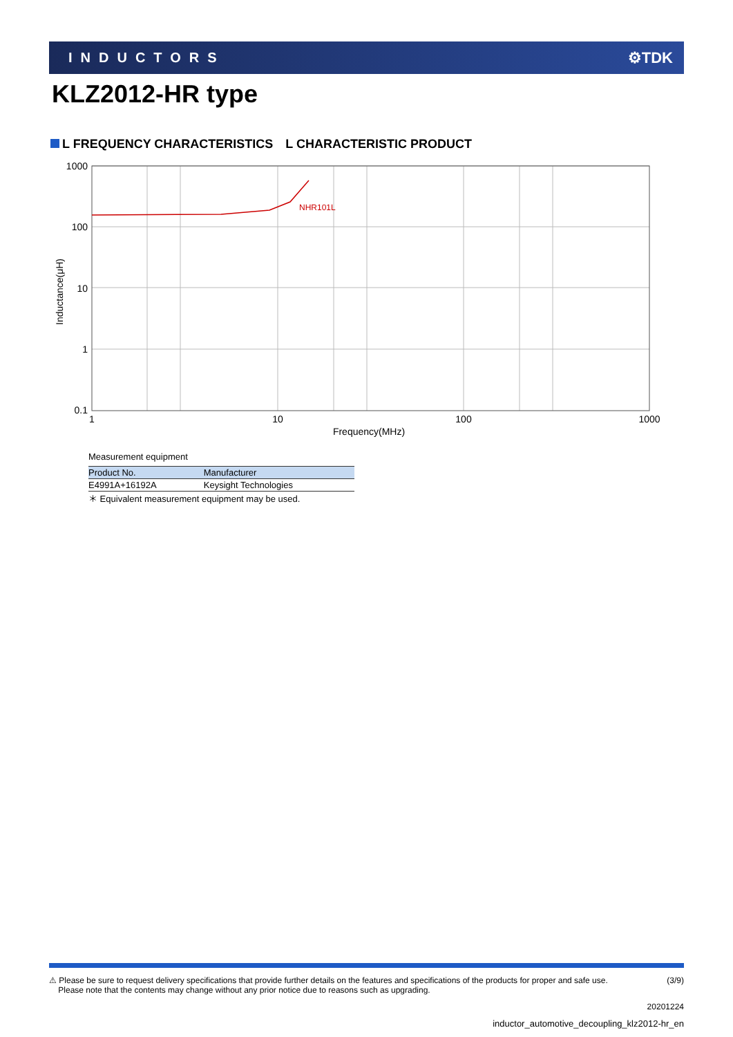INDUCTORS ⚙TDK
KLZ2012-HR type
L FREQUENCY CHARACTERISTICS　L CHARACTERISTIC PRODUCT
NHR101L
1000
100
10
1
0.1
1
10
100
1000
Frequency(MHz)
Inductance(μH)
Measurement equipment
| Product No. | Manufacturer |
| --- | --- |
| E4991A+16192A | Keysight Technologies |
＊ Equivalent measurement equipment may be used.
⚠ Please be sure to request delivery specifications that provide further details on the features and specifications of the products for proper and safe use.
Please note that the contents may change without any prior notice due to reasons such as upgrading. (3/9)
20201224
inductor_automotive_decoupling_klz2012-hr_en